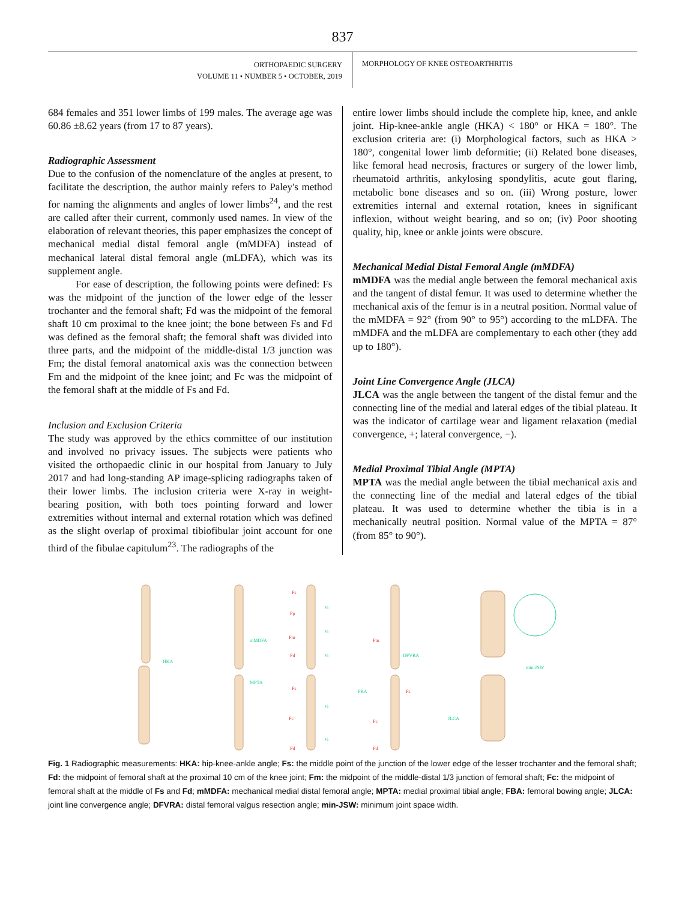837
ORTHOPAEDIC SURGERY
VOLUME 11 • NUMBER 5 • OCTOBER, 2019
MORPHOLOGY OF KNEE OSTEOARTHRITIS
684 females and 351 lower limbs of 199 males. The average age was 60.86 ±8.62 years (from 17 to 87 years).
Radiographic Assessment
Due to the confusion of the nomenclature of the angles at present, to facilitate the description, the author mainly refers to Paley's method for naming the alignments and angles of lower limbs<sup>24</sup>, and the rest are called after their current, commonly used names. In view of the elaboration of relevant theories, this paper emphasizes the concept of mechanical medial distal femoral angle (mMDFA) instead of mechanical lateral distal femoral angle (mLDFA), which was its supplement angle.
For ease of description, the following points were defined: Fs was the midpoint of the junction of the lower edge of the lesser trochanter and the femoral shaft; Fd was the midpoint of the femoral shaft 10 cm proximal to the knee joint; the bone between Fs and Fd was defined as the femoral shaft; the femoral shaft was divided into three parts, and the midpoint of the middle-distal 1/3 junction was Fm; the distal femoral anatomical axis was the connection between Fm and the midpoint of the knee joint; and Fc was the midpoint of the femoral shaft at the middle of Fs and Fd.
Inclusion and Exclusion Criteria
The study was approved by the ethics committee of our institution and involved no privacy issues. The subjects were patients who visited the orthopaedic clinic in our hospital from January to July 2017 and had long-standing AP image-splicing radiographs taken of their lower limbs. The inclusion criteria were X-ray in weight-bearing position, with both toes pointing forward and lower extremities without internal and external rotation which was defined as the slight overlap of proximal tibiofibular joint account for one third of the fibulae capitulum<sup>23</sup>. The radiographs of the
entire lower limbs should include the complete hip, knee, and ankle joint. Hip-knee-ankle angle (HKA) < 180° or HKA = 180°. The exclusion criteria are: (i) Morphological factors, such as HKA > 180°, congenital lower limb deformitie; (ii) Related bone diseases, like femoral head necrosis, fractures or surgery of the lower limb, rheumatoid arthritis, ankylosing spondylitis, acute gout flaring, metabolic bone diseases and so on. (iii) Wrong posture, lower extremities internal and external rotation, knees in significant inflexion, without weight bearing, and so on; (iv) Poor shooting quality, hip, knee or ankle joints were obscure.
Mechanical Medial Distal Femoral Angle (mMDFA)
mMDFA was the medial angle between the femoral mechanical axis and the tangent of distal femur. It was used to determine whether the mechanical axis of the femur is in a neutral position. Normal value of the mMDFA = 92° (from 90° to 95°) according to the mLDFA. The mMDFA and the mLDFA are complementary to each other (they add up to 180°).
Joint Line Convergence Angle (JLCA)
JLCA was the angle between the tangent of the distal femur and the connecting line of the medial and lateral edges of the tibial plateau. It was the indicator of cartilage wear and ligament relaxation (medial convergence, +; lateral convergence, −).
Medial Proximal Tibial Angle (MPTA)
MPTA was the medial angle between the tibial mechanical axis and the connecting line of the medial and lateral edges of the tibial plateau. It was used to determine whether the tibia is in a mechanically neutral position. Normal value of the MPTA = 87° (from 85° to 90°).
HKA
mMDFA
MPTA
Fs
Fp
Fm
Fd
Fs
Fc
Fd
Fm
Fs
Fc
Fd
⅓
⅓
⅓
½
½
DFVRA
FBA
min-JSW
JLCA
Fig. 1 Radiographic measurements: HKA: hip-knee-ankle angle; Fs: the middle point of the junction of the lower edge of the lesser trochanter and the femoral shaft; Fd: the midpoint of femoral shaft at the proximal 10 cm of the knee joint; Fm: the midpoint of the middle-distal 1/3 junction of femoral shaft; Fc: the midpoint of femoral shaft at the middle of Fs and Fd; mMDFA: mechanical medial distal femoral angle; MPTA: medial proximal tibial angle; FBA: femoral bowing angle; JLCA: joint line convergence angle; DFVRA: distal femoral valgus resection angle; min-JSW: minimum joint space width.